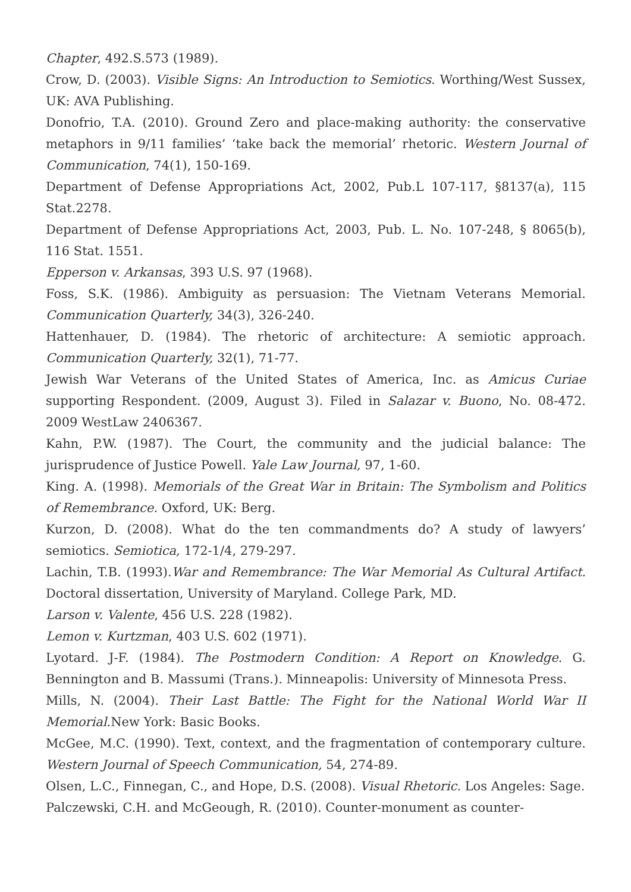Chapter, 492.S.573 (1989).
Crow, D. (2003). Visible Signs: An Introduction to Semiotics. Worthing/West Sussex, UK: AVA Publishing.
Donofrio, T.A. (2010). Ground Zero and place-making authority: the conservative metaphors in 9/11 families’ ‘take back the memorial’ rhetoric. Western Journal of Communication, 74(1), 150-169.
Department of Defense Appropriations Act, 2002, Pub.L 107-117, §8137(a), 115 Stat.2278.
Department of Defense Appropriations Act, 2003, Pub. L. No. 107-248, § 8065(b), 116 Stat. 1551.
Epperson v. Arkansas, 393 U.S. 97 (1968).
Foss, S.K. (1986). Ambiguity as persuasion: The Vietnam Veterans Memorial. Communication Quarterly, 34(3), 326-240.
Hattenhauer, D. (1984). The rhetoric of architecture: A semiotic approach. Communication Quarterly, 32(1), 71-77.
Jewish War Veterans of the United States of America, Inc. as Amicus Curiae supporting Respondent. (2009, August 3). Filed in Salazar v. Buono, No. 08-472. 2009 WestLaw 2406367.
Kahn, P.W. (1987). The Court, the community and the judicial balance: The jurisprudence of Justice Powell. Yale Law Journal, 97, 1-60.
King. A. (1998). Memorials of the Great War in Britain: The Symbolism and Politics of Remembrance. Oxford, UK: Berg.
Kurzon, D. (2008). What do the ten commandments do? A study of lawyers’ semiotics. Semiotica, 172-1/4, 279-297.
Lachin, T.B. (1993).War and Remembrance: The War Memorial As Cultural Artifact. Doctoral dissertation, University of Maryland. College Park, MD.
Larson v. Valente, 456 U.S. 228 (1982).
Lemon v. Kurtzman, 403 U.S. 602 (1971).
Lyotard. J-F. (1984). The Postmodern Condition: A Report on Knowledge. G. Bennington and B. Massumi (Trans.). Minneapolis: University of Minnesota Press.
Mills, N. (2004). Their Last Battle: The Fight for the National World War II Memorial.New York: Basic Books.
McGee, M.C. (1990). Text, context, and the fragmentation of contemporary culture. Western Journal of Speech Communication, 54, 274-89.
Olsen, L.C., Finnegan, C., and Hope, D.S. (2008). Visual Rhetoric. Los Angeles: Sage.
Palczewski, C.H. and McGeough, R. (2010). Counter-monument as counter-